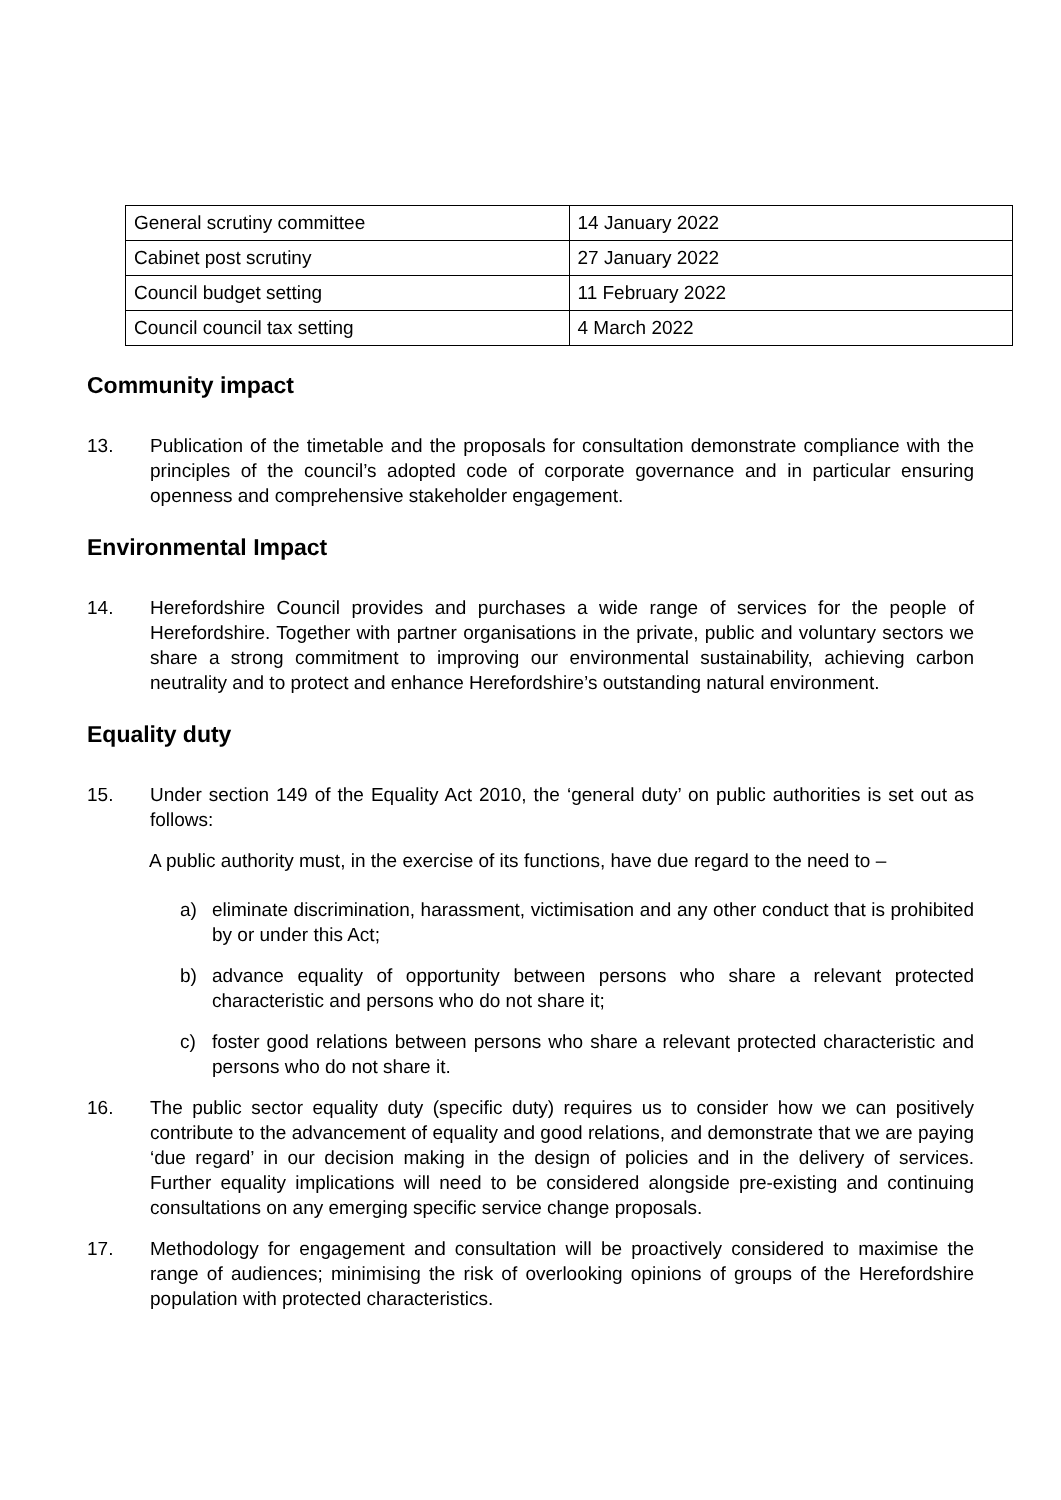| General scrutiny committee | 14 January 2022 |
| Cabinet post scrutiny | 27 January 2022 |
| Council budget setting | 11 February 2022 |
| Council council tax setting | 4 March 2022 |
Community impact
13. Publication of the timetable and the proposals for consultation demonstrate compliance with the principles of the council’s adopted code of corporate governance and in particular ensuring openness and comprehensive stakeholder engagement.
Environmental Impact
14. Herefordshire Council provides and purchases a wide range of services for the people of Herefordshire. Together with partner organisations in the private, public and voluntary sectors we share a strong commitment to improving our environmental sustainability, achieving carbon neutrality and to protect and enhance Herefordshire’s outstanding natural environment.
Equality duty
15. Under section 149 of the Equality Act 2010, the ‘general duty’ on public authorities is set out as follows:
A public authority must, in the exercise of its functions, have due regard to the need to –
a) eliminate discrimination, harassment, victimisation and any other conduct that is prohibited by or under this Act;
b) advance equality of opportunity between persons who share a relevant protected characteristic and persons who do not share it;
c) foster good relations between persons who share a relevant protected characteristic and persons who do not share it.
16. The public sector equality duty (specific duty) requires us to consider how we can positively contribute to the advancement of equality and good relations, and demonstrate that we are paying ‘due regard’ in our decision making in the design of policies and in the delivery of services. Further equality implications will need to be considered alongside pre-existing and continuing consultations on any emerging specific service change proposals.
17. Methodology for engagement and consultation will be proactively considered to maximise the range of audiences; minimising the risk of overlooking opinions of groups of the Herefordshire population with protected characteristics.